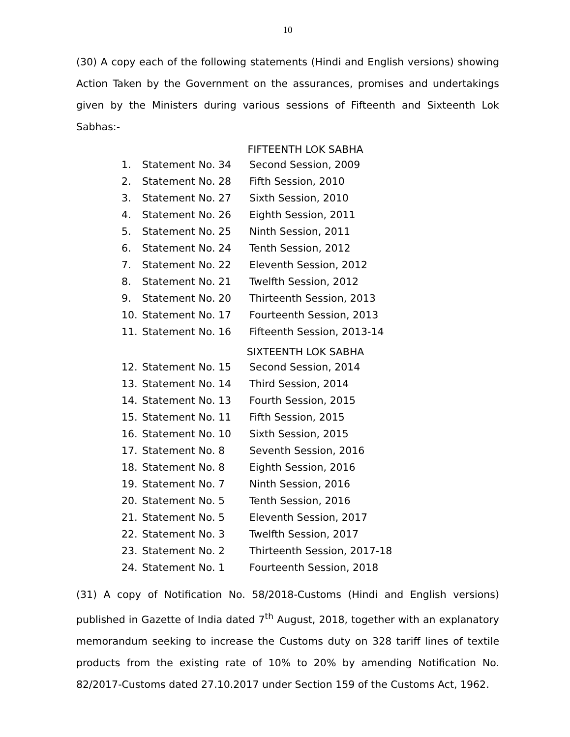10
(30) A copy each of the following statements (Hindi and English versions) showing Action Taken by the Government on the assurances, promises and undertakings given by the Ministers during various sessions of Fifteenth and Sixteenth Lok Sabhas:-
FIFTEENTH LOK SABHA
| 1. | Statement No. 34 | Second Session, 2009 |
| 2. | Statement No. 28 | Fifth Session, 2010 |
| 3. | Statement No. 27 | Sixth Session, 2010 |
| 4. | Statement No. 26 | Eighth Session, 2011 |
| 5. | Statement No. 25 | Ninth Session, 2011 |
| 6. | Statement No. 24 | Tenth Session, 2012 |
| 7. | Statement No. 22 | Eleventh Session, 2012 |
| 8. | Statement No. 21 | Twelfth Session, 2012 |
| 9. | Statement No. 20 | Thirteenth Session, 2013 |
| 10. | Statement No. 17 | Fourteenth Session, 2013 |
| 11. | Statement No. 16 | Fifteenth Session, 2013-14 |
SIXTEENTH LOK SABHA
| 12. | Statement No. 15 | Second Session, 2014 |
| 13. | Statement No. 14 | Third Session, 2014 |
| 14. | Statement No. 13 | Fourth Session, 2015 |
| 15. | Statement No. 11 | Fifth Session, 2015 |
| 16. | Statement No. 10 | Sixth Session, 2015 |
| 17. | Statement No. 8 | Seventh Session, 2016 |
| 18. | Statement No. 8 | Eighth Session, 2016 |
| 19. | Statement No. 7 | Ninth Session, 2016 |
| 20. | Statement No. 5 | Tenth Session, 2016 |
| 21. | Statement No. 5 | Eleventh Session, 2017 |
| 22. | Statement No. 3 | Twelfth Session, 2017 |
| 23. | Statement No. 2 | Thirteenth Session, 2017-18 |
| 24. | Statement No. 1 | Fourteenth Session, 2018 |
(31) A copy of Notification No. 58/2018-Customs (Hindi and English versions) published in Gazette of India dated 7<sup>th</sup> August, 2018, together with an explanatory memorandum seeking to increase the Customs duty on 328 tariff lines of textile products from the existing rate of 10% to 20% by amending Notification No. 82/2017-Customs dated 27.10.2017 under Section 159 of the Customs Act, 1962.